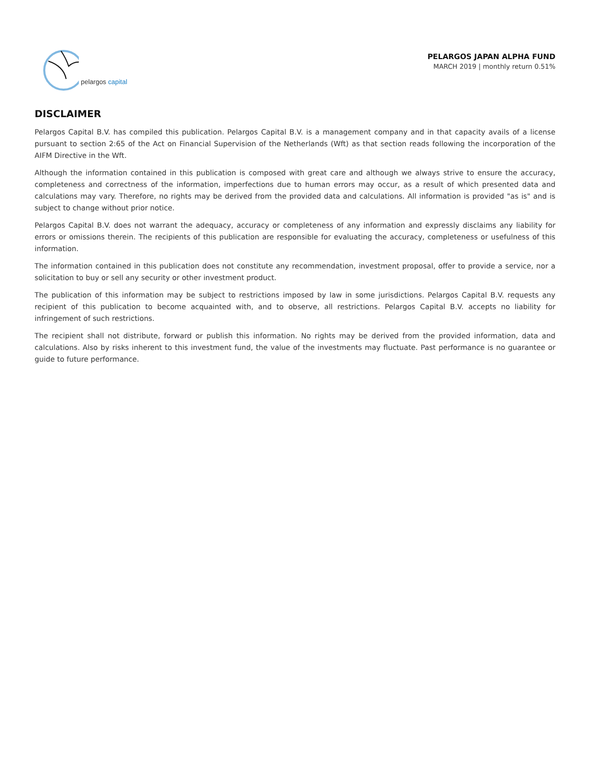pelargos capital
PELARGOS JAPAN ALPHA FUND
MARCH 2019 | monthly return 0.51%
DISCLAIMER
Pelargos Capital B.V. has compiled this publication. Pelargos Capital B.V. is a management company and in that capacity avails of a license pursuant to section 2:65 of the Act on Financial Supervision of the Netherlands (Wft) as that section reads following the incorporation of the AIFM Directive in the Wft.
Although the information contained in this publication is composed with great care and although we always strive to ensure the accuracy, completeness and correctness of the information, imperfections due to human errors may occur, as a result of which presented data and calculations may vary. Therefore, no rights may be derived from the provided data and calculations. All information is provided "as is" and is subject to change without prior notice.
Pelargos Capital B.V. does not warrant the adequacy, accuracy or completeness of any information and expressly disclaims any liability for errors or omissions therein. The recipients of this publication are responsible for evaluating the accuracy, completeness or usefulness of this information.
The information contained in this publication does not constitute any recommendation, investment proposal, offer to provide a service, nor a solicitation to buy or sell any security or other investment product.
The publication of this information may be subject to restrictions imposed by law in some jurisdictions. Pelargos Capital B.V. requests any recipient of this publication to become acquainted with, and to observe, all restrictions. Pelargos Capital B.V. accepts no liability for infringement of such restrictions.
The recipient shall not distribute, forward or publish this information. No rights may be derived from the provided information, data and calculations. Also by risks inherent to this investment fund, the value of the investments may fluctuate. Past performance is no guarantee or guide to future performance.